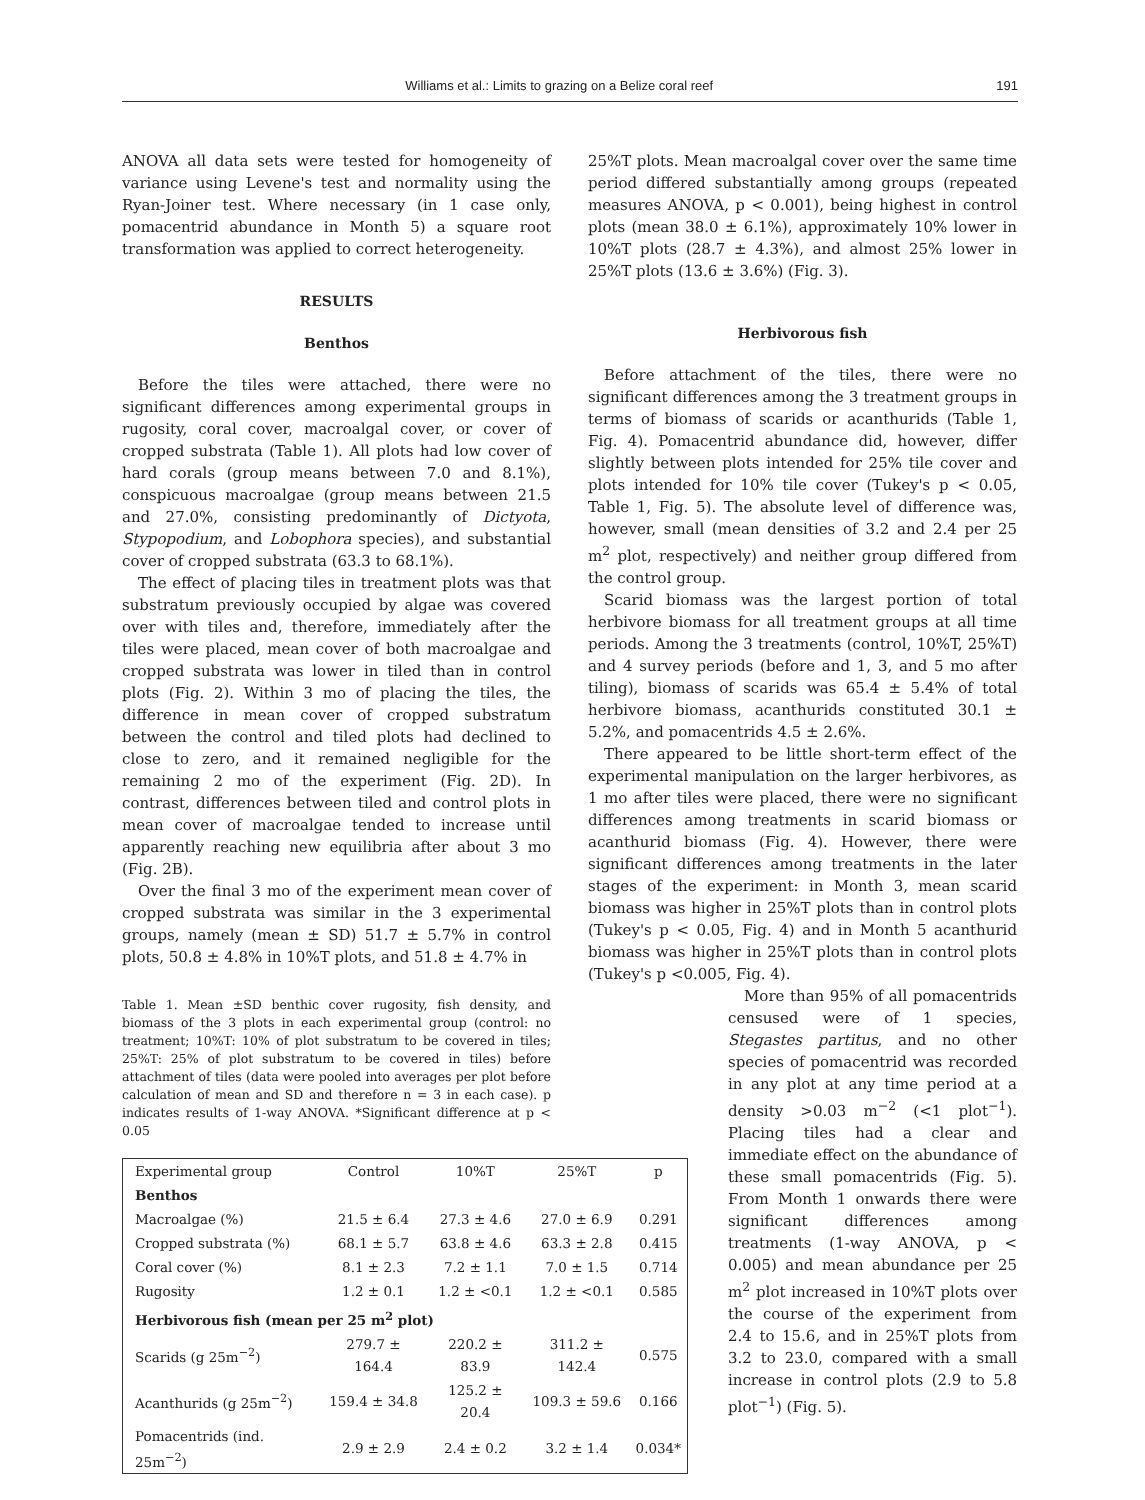Williams et al.: Limits to grazing on a Belize coral reef 191
ANOVA all data sets were tested for homogeneity of variance using Levene's test and normality using the Ryan-Joiner test. Where necessary (in 1 case only, pomacentrid abundance in Month 5) a square root transformation was applied to correct heterogeneity.
RESULTS
Benthos
Before the tiles were attached, there were no significant differences among experimental groups in rugosity, coral cover, macroalgal cover, or cover of cropped substrata (Table 1). All plots had low cover of hard corals (group means between 7.0 and 8.1%), conspicuous macroalgae (group means between 21.5 and 27.0%, consisting predominantly of Dictyota, Stypopodium, and Lobophora species), and substantial cover of cropped substrata (63.3 to 68.1%).
The effect of placing tiles in treatment plots was that substratum previously occupied by algae was covered over with tiles and, therefore, immediately after the tiles were placed, mean cover of both macroalgae and cropped substrata was lower in tiled than in control plots (Fig. 2). Within 3 mo of placing the tiles, the difference in mean cover of cropped substratum between the control and tiled plots had declined to close to zero, and it remained negligible for the remaining 2 mo of the experiment (Fig. 2D). In contrast, differences between tiled and control plots in mean cover of macroalgae tended to increase until apparently reaching new equilibria after about 3 mo (Fig. 2B).
Over the final 3 mo of the experiment mean cover of cropped substrata was similar in the 3 experimental groups, namely (mean ± SD) 51.7 ± 5.7% in control plots, 50.8 ± 4.8% in 10%T plots, and 51.8 ± 4.7% in
Table 1. Mean ±SD benthic cover rugosity, fish density, and biomass of the 3 plots in each experimental group (control: no treatment; 10%T: 10% of plot substratum to be covered in tiles; 25%T: 25% of plot substratum to be covered in tiles) before attachment of tiles (data were pooled into averages per plot before calculation of mean and SD and therefore n = 3 in each case). p indicates results of 1-way ANOVA. *Significant difference at p < 0.05
| Experimental group | Control | 10%T | 25%T | p |
| --- | --- | --- | --- | --- |
| Benthos | | | | |
| Macroalgae (%) | 21.5 ± 6.4 | 27.3 ± 4.6 | 27.0 ± 6.9 | 0.291 |
| Cropped substrata (%) | 68.1 ± 5.7 | 63.8 ± 4.6 | 63.3 ± 2.8 | 0.415 |
| Coral cover (%) | 8.1 ± 2.3 | 7.2 ± 1.1 | 7.0 ± 1.5 | 0.714 |
| Rugosity | 1.2 ± 0.1 | 1.2 ± <0.1 | 1.2 ± <0.1 | 0.585 |
| Herbivorous fish (mean per 25 m<sup>2</sup> plot) | | | | |
| Scarids (g 25m<sup>−2</sup>) | 279.7 ± 164.4 | 220.2 ± 83.9 | 311.2 ± 142.4 | 0.575 |
| Acanthurids (g 25m<sup>−2</sup>) | 159.4 ± 34.8 | 125.2 ± 20.4 | 109.3 ± 59.6 | 0.166 |
| Pomacentrids (ind. 25m<sup>−2</sup>) | 2.9 ± 2.9 | 2.4 ± 0.2 | 3.2 ± 1.4 | 0.034* |
25%T plots. Mean macroalgal cover over the same time period differed substantially among groups (repeated measures ANOVA, p < 0.001), being highest in control plots (mean 38.0 ± 6.1%), approximately 10% lower in 10%T plots (28.7 ± 4.3%), and almost 25% lower in 25%T plots (13.6 ± 3.6%) (Fig. 3).
Herbivorous fish
Before attachment of the tiles, there were no significant differences among the 3 treatment groups in terms of biomass of scarids or acanthurids (Table 1, Fig. 4). Pomacentrid abundance did, however, differ slightly between plots intended for 25% tile cover and plots intended for 10% tile cover (Tukey's p < 0.05, Table 1, Fig. 5). The absolute level of difference was, however, small (mean densities of 3.2 and 2.4 per 25 m<sup>2</sup> plot, respectively) and neither group differed from the control group.
Scarid biomass was the largest portion of total herbivore biomass for all treatment groups at all time periods. Among the 3 treatments (control, 10%T, 25%T) and 4 survey periods (before and 1, 3, and 5 mo after tiling), biomass of scarids was 65.4 ± 5.4% of total herbivore biomass, acanthurids constituted 30.1 ± 5.2%, and pomacentrids 4.5 ± 2.6%.
There appeared to be little short-term effect of the experimental manipulation on the larger herbivores, as 1 mo after tiles were placed, there were no significant differences among treatments in scarid biomass or acanthurid biomass (Fig. 4). However, there were significant differences among treatments in the later stages of the experiment: in Month 3, mean scarid biomass was higher in 25%T plots than in control plots (Tukey's p < 0.05, Fig. 4) and in Month 5 acanthurid biomass was higher in 25%T plots than in control plots (Tukey's p <0.005, Fig. 4).
More than 95% of all pomacentrids censused were of 1 species, Stegastes partitus, and no other species of pomacentrid was recorded in any plot at any time period at a density >0.03 m<sup>−2</sup> (<1 plot<sup>−1</sup>). Placing tiles had a clear and immediate effect on the abundance of these small pomacentrids (Fig. 5). From Month 1 onwards there were significant differences among treatments (1-way ANOVA, p < 0.005) and mean abundance per 25 m<sup>2</sup> plot increased in 10%T plots over the course of the experiment from 2.4 to 15.6, and in 25%T plots from 3.2 to 23.0, compared with a small increase in control plots (2.9 to 5.8 plot<sup>−1</sup>) (Fig. 5).